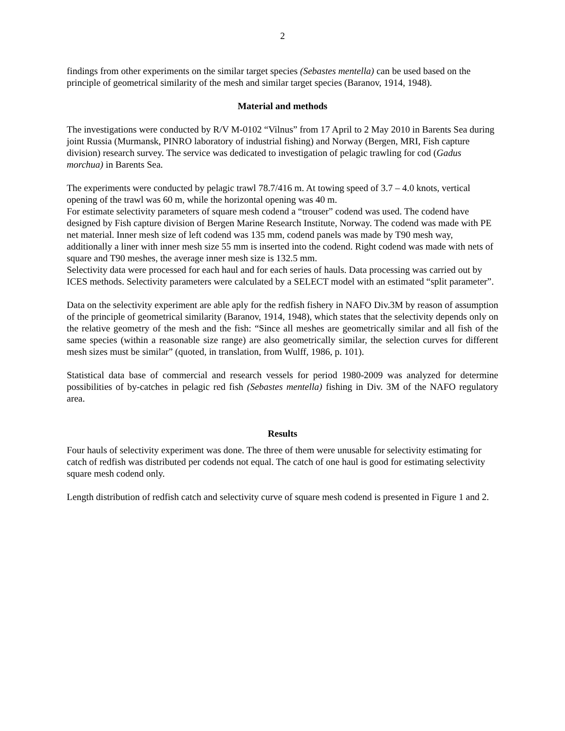2
findings from other experiments on the similar target species (Sebastes mentella) can be used based on the principle of geometrical similarity of the mesh and similar target species (Baranov, 1914, 1948).
Material and methods
The investigations were conducted by R/V M-0102 “Vilnus” from 17 April to 2 May 2010 in Barents Sea during joint Russia (Murmansk, PINRO laboratory of industrial fishing) and Norway (Bergen, MRI, Fish capture division) research survey. The service was dedicated to investigation of pelagic trawling for cod (Gadus morchua) in Barents Sea.
The experiments were conducted by pelagic trawl 78.7/416 m. At towing speed of 3.7 – 4.0 knots, vertical opening of the trawl was 60 m, while the horizontal opening was 40 m.
For estimate selectivity parameters of square mesh codend a “trouser” codend was used. The codend have designed by Fish capture division of Bergen Marine Research Institute, Norway. The codend was made with PE net material. Inner mesh size of left codend was 135 mm, codend panels was made by T90 mesh way, additionally a liner with inner mesh size 55 mm is inserted into the codend. Right codend was made with nets of square and T90 meshes, the average inner mesh size is 132.5 mm.
Selectivity data were processed for each haul and for each series of hauls. Data processing was carried out by ICES methods. Selectivity parameters were calculated by a SELECT model with an estimated “split parameter”.
Data on the selectivity experiment are able aply for the redfish fishery in NAFO Div.3M by reason of assumption of the principle of geometrical similarity (Baranov, 1914, 1948), which states that the selectivity depends only on the relative geometry of the mesh and the fish: “Since all meshes are geometrically similar and all fish of the same species (within a reasonable size range) are also geometrically similar, the selection curves for different mesh sizes must be similar” (quoted, in translation, from Wulff, 1986, p. 101).
Statistical data base of commercial and research vessels for period 1980-2009 was analyzed for determine possibilities of by-catches in pelagic red fish (Sebastes mentella) fishing in Div. 3M of the NAFO regulatory area.
Results
Four hauls of selectivity experiment was done. The three of them were unusable for selectivity estimating for catch of redfish was distributed per codends not equal. The catch of one haul is good for estimating selectivity square mesh codend only.
Length distribution of redfish catch and selectivity curve of square mesh codend is presented in Figure 1 and 2.